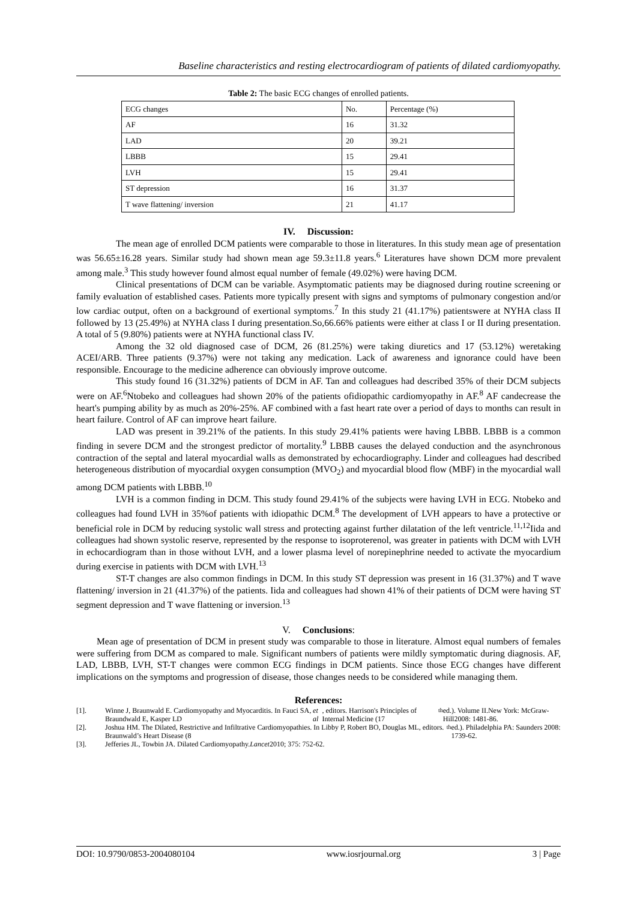Baseline characteristics and resting electrocardiogram of patients of dilated cardiomyopathy.
Table 2: The basic ECG changes of enrolled patients.
| ECG changes | No. | Percentage (%) |
| AF | 16 | 31.32 |
| LAD | 20 | 39.21 |
| LBBB | 15 | 29.41 |
| LVH | 15 | 29.41 |
| ST depression | 16 | 31.37 |
| T wave flattening/ inversion | 21 | 41.17 |
IV. Discussion:
The mean age of enrolled DCM patients were comparable to those in literatures. In this study mean age of presentation was 56.65±16.28 years. Similar study had shown mean age 59.3±11.8 years.<sup>6</sup> Literatures have shown DCM more prevalent among male.<sup>3</sup> This study however found almost equal number of female (49.02%) were having DCM.
Clinical presentations of DCM can be variable. Asymptomatic patients may be diagnosed during routine screening or family evaluation of established cases. Patients more typically present with signs and symptoms of pulmonary congestion and/or low cardiac output, often on a background of exertional symptoms.<sup>7</sup> In this study 21 (41.17%) patientswere at NYHA class II followed by 13 (25.49%) at NYHA class I during presentation.So,66.66% patients were either at class I or II during presentation. A total of 5 (9.80%) patients were at NYHA functional class IV.
Among the 32 old diagnosed case of DCM, 26 (81.25%) were taking diuretics and 17 (53.12%) weretaking ACEI/ARB. Three patients (9.37%) were not taking any medication. Lack of awareness and ignorance could have been responsible. Encourage to the medicine adherence can obviously improve outcome.
This study found 16 (31.32%) patients of DCM in AF. Tan and colleagues had described 35% of their DCM subjects were on AF.<sup>6</sup>Ntobeko and colleagues had shown 20% of the patients ofidiopathic cardiomyopathy in AF.<sup>8</sup> AF candecrease the heart's pumping ability by as much as 20%-25%. AF combined with a fast heart rate over a period of days to months can result in heart failure. Control of AF can improve heart failure.
LAD was present in 39.21% of the patients. In this study 29.41% patients were having LBBB. LBBB is a common finding in severe DCM and the strongest predictor of mortality.<sup>9</sup> LBBB causes the delayed conduction and the asynchronous contraction of the septal and lateral myocardial walls as demonstrated by echocardiography. Linder and colleagues had described heterogeneous distribution of myocardial oxygen consumption (MVO<sub>2</sub>) and myocardial blood flow (MBF) in the myocardial wall among DCM patients with LBBB.<sup>10</sup>
LVH is a common finding in DCM. This study found 29.41% of the subjects were having LVH in ECG. Ntobeko and colleagues had found LVH in 35%of patients with idiopathic DCM.<sup>8</sup> The development of LVH appears to have a protective or beneficial role in DCM by reducing systolic wall stress and protecting against further dilatation of the left ventricle.<sup>11,12</sup>Iida and colleagues had shown systolic reserve, represented by the response to isoproterenol, was greater in patients with DCM with LVH in echocardiogram than in those without LVH, and a lower plasma level of norepinephrine needed to activate the myocardium during exercise in patients with DCM with LVH.<sup>13</sup>
ST-T changes are also common findings in DCM. In this study ST depression was present in 16 (31.37%) and T wave flattening/ inversion in 21 (41.37%) of the patients. Iida and colleagues had shown 41% of their patients of DCM were having ST segment depression and T wave flattening or inversion.<sup>13</sup>
V. Conclusions:
Mean age of presentation of DCM in present study was comparable to those in literature. Almost equal numbers of females were suffering from DCM as compared to male. Significant numbers of patients were mildly symptomatic during diagnosis. AF, LAD, LBBB, LVH, ST-T changes were common ECG findings in DCM patients. Since those ECG changes have different implications on the symptoms and progression of disease, those changes needs to be considered while managing them.
References:
[1]. Winne J, Braunwald E. Cardiomyopathy and Myocarditis. In Fauci SA, Braundwald E, Kasper LD et al, editors. Harrison's Principles of Internal Medicine (17<sup>th</sup> ed.). Volume II.New York: McGraw-Hill2008: 1481-86.
[2]. Joshua HM. The Dilated, Restrictive and Infiltrative Cardiomyopathies. In Libby P, Robert BO, Douglas ML, editors. Braunwald’s Heart Disease (8<sup>th</sup> ed.). Philadelphia PA: Saunders 2008: 1739-62.
[3]. Jefferies JL, Towbin JA. Dilated Cardiomyopathy. Lancet 2010; 375: 752-62.
DOI: 10.9790/0853-2004080104 www.iosrjournal.org 3 | Page